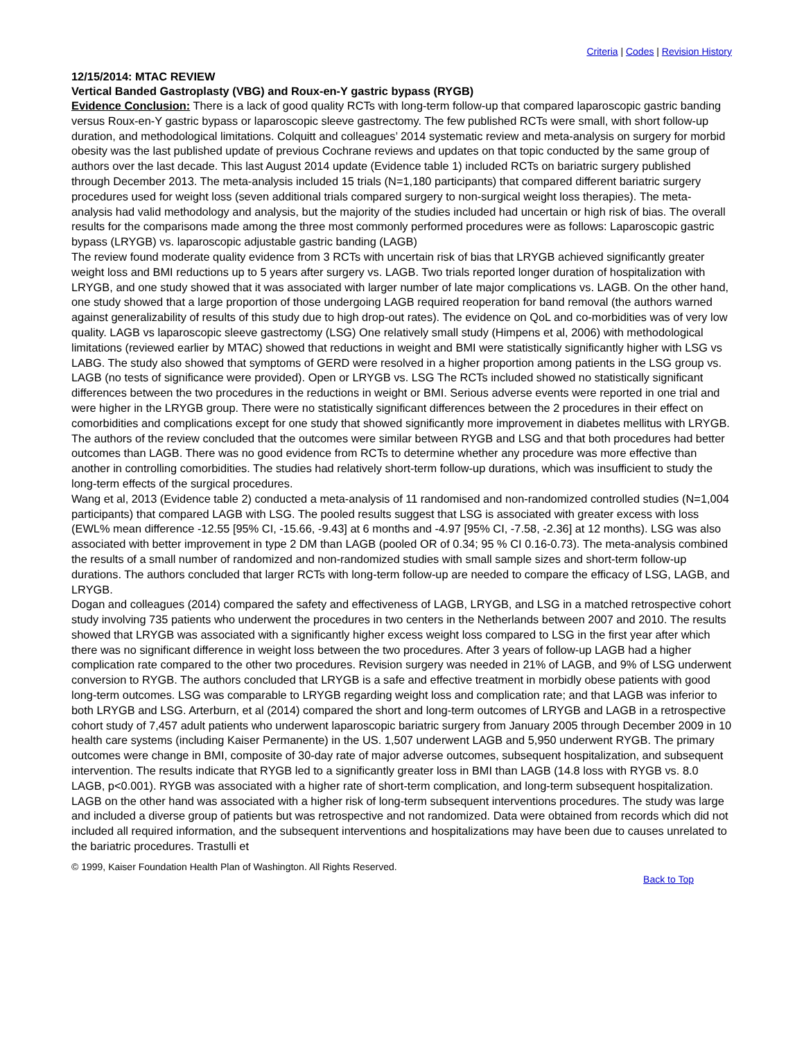Criteria | Codes | Revision History
12/15/2014: MTAC REVIEW
Vertical Banded Gastroplasty (VBG) and Roux-en-Y gastric bypass (RYGB)
Evidence Conclusion: There is a lack of good quality RCTs with long-term follow-up that compared laparoscopic gastric banding versus Roux-en-Y gastric bypass or laparoscopic sleeve gastrectomy. The few published RCTs were small, with short follow-up duration, and methodological limitations. Colquitt and colleagues’ 2014 systematic review and meta-analysis on surgery for morbid obesity was the last published update of previous Cochrane reviews and updates on that topic conducted by the same group of authors over the last decade. This last August 2014 update (Evidence table 1) included RCTs on bariatric surgery published through December 2013. The meta-analysis included 15 trials (N=1,180 participants) that compared different bariatric surgery procedures used for weight loss (seven additional trials compared surgery to non-surgical weight loss therapies). The meta-analysis had valid methodology and analysis, but the majority of the studies included had uncertain or high risk of bias. The overall results for the comparisons made among the three most commonly performed procedures were as follows: Laparoscopic gastric bypass (LRYGB) vs. laparoscopic adjustable gastric banding (LAGB)
The review found moderate quality evidence from 3 RCTs with uncertain risk of bias that LRYGB achieved significantly greater weight loss and BMI reductions up to 5 years after surgery vs. LAGB. Two trials reported longer duration of hospitalization with LRYGB, and one study showed that it was associated with larger number of late major complications vs. LAGB. On the other hand, one study showed that a large proportion of those undergoing LAGB required reoperation for band removal (the authors warned against generalizability of results of this study due to high drop-out rates). The evidence on QoL and co-morbidities was of very low quality. LAGB vs laparoscopic sleeve gastrectomy (LSG) One relatively small study (Himpens et al, 2006) with methodological limitations (reviewed earlier by MTAC) showed that reductions in weight and BMI were statistically significantly higher with LSG vs LABG. The study also showed that symptoms of GERD were resolved in a higher proportion among patients in the LSG group vs. LAGB (no tests of significance were provided). Open or LRYGB vs. LSG The RCTs included showed no statistically significant differences between the two procedures in the reductions in weight or BMI. Serious adverse events were reported in one trial and were higher in the LRYGB group. There were no statistically significant differences between the 2 procedures in their effect on comorbidities and complications except for one study that showed significantly more improvement in diabetes mellitus with LRYGB. The authors of the review concluded that the outcomes were similar between RYGB and LSG and that both procedures had better outcomes than LAGB. There was no good evidence from RCTs to determine whether any procedure was more effective than another in controlling comorbidities. The studies had relatively short-term follow-up durations, which was insufficient to study the long-term effects of the surgical procedures.
Wang et al, 2013 (Evidence table 2) conducted a meta-analysis of 11 randomised and non-randomized controlled studies (N=1,004 participants) that compared LAGB with LSG. The pooled results suggest that LSG is associated with greater excess with loss (EWL% mean difference -12.55 [95% CI, -15.66, -9.43] at 6 months and -4.97 [95% CI, -7.58, -2.36] at 12 months). LSG was also associated with better improvement in type 2 DM than LAGB (pooled OR of 0.34; 95 % CI 0.16-0.73). The meta-analysis combined the results of a small number of randomized and non-randomized studies with small sample sizes and short-term follow-up durations. The authors concluded that larger RCTs with long-term follow-up are needed to compare the efficacy of LSG, LAGB, and LRYGB.
Dogan and colleagues (2014) compared the safety and effectiveness of LAGB, LRYGB, and LSG in a matched retrospective cohort study involving 735 patients who underwent the procedures in two centers in the Netherlands between 2007 and 2010. The results showed that LRYGB was associated with a significantly higher excess weight loss compared to LSG in the first year after which there was no significant difference in weight loss between the two procedures. After 3 years of follow-up LAGB had a higher complication rate compared to the other two procedures. Revision surgery was needed in 21% of LAGB, and 9% of LSG underwent conversion to RYGB. The authors concluded that LRYGB is a safe and effective treatment in morbidly obese patients with good long-term outcomes. LSG was comparable to LRYGB regarding weight loss and complication rate; and that LAGB was inferior to both LRYGB and LSG. Arterburn, et al (2014) compared the short and long-term outcomes of LRYGB and LAGB in a retrospective cohort study of 7,457 adult patients who underwent laparoscopic bariatric surgery from January 2005 through December 2009 in 10 health care systems (including Kaiser Permanente) in the US. 1,507 underwent LAGB and 5,950 underwent RYGB. The primary outcomes were change in BMI, composite of 30-day rate of major adverse outcomes, subsequent hospitalization, and subsequent intervention. The results indicate that RYGB led to a significantly greater loss in BMI than LAGB (14.8 loss with RYGB vs. 8.0 LAGB, p<0.001). RYGB was associated with a higher rate of short-term complication, and long-term subsequent hospitalization. LAGB on the other hand was associated with a higher risk of long-term subsequent interventions procedures. The study was large and included a diverse group of patients but was retrospective and not randomized. Data were obtained from records which did not included all required information, and the subsequent interventions and hospitalizations may have been due to causes unrelated to the bariatric procedures. Trastulli et
© 1999, Kaiser Foundation Health Plan of Washington. All Rights Reserved.
Back to Top